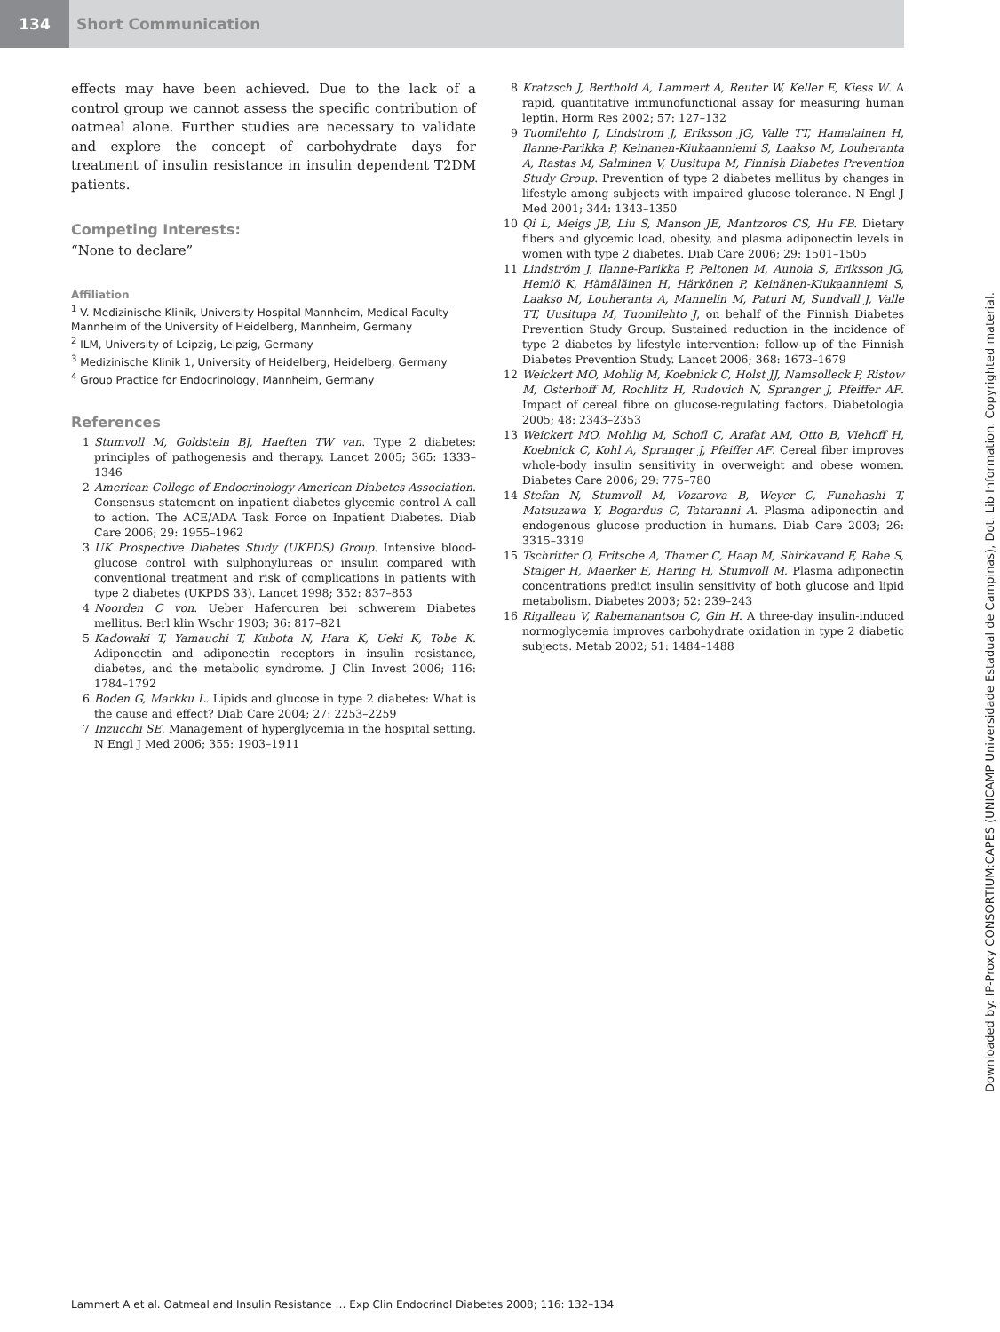134 Short Communication
effects may have been achieved. Due to the lack of a control group we cannot assess the specific contribution of oatmeal alone. Further studies are necessary to validate and explore the concept of carbohydrate days for treatment of insulin resistance in insulin dependent T2DM patients.
Competing Interests:
“None to declare”
Affiliation
<sup>1</sup> V. Medizinische Klinik, University Hospital Mannheim, Medical Faculty Mannheim of the University of Heidelberg, Mannheim, Germany
<sup>2</sup> ILM, University of Leipzig, Leipzig, Germany
<sup>3</sup> Medizinische Klinik 1, University of Heidelberg, Heidelberg, Germany
<sup>4</sup> Group Practice for Endocrinology, Mannheim, Germany
References
1 Stumvoll M, Goldstein BJ, Haeften TW van. Type 2 diabetes: principles of pathogenesis and therapy. Lancet 2005; 365: 1333–1346
2 American College of Endocrinology American Diabetes Association. Consensus statement on inpatient diabetes glycemic control A call to action. The ACE/ADA Task Force on Inpatient Diabetes. Diab Care 2006; 29: 1955–1962
3 UK Prospective Diabetes Study (UKPDS) Group. Intensive blood-glucose control with sulphonylureas or insulin compared with conventional treatment and risk of complications in patients with type 2 diabetes (UKPDS 33). Lancet 1998; 352: 837–853
4 Noorden C von. Ueber Hafercuren bei schwerem Diabetes mellitus. Berl klin Wschr 1903; 36: 817–821
5 Kadowaki T, Yamauchi T, Kubota N, Hara K, Ueki K, Tobe K. Adiponectin and adiponectin receptors in insulin resistance, diabetes, and the metabolic syndrome. J Clin Invest 2006; 116: 1784–1792
6 Boden G, Markku L. Lipids and glucose in type 2 diabetes: What is the cause and effect? Diab Care 2004; 27: 2253–2259
7 Inzucchi SE. Management of hyperglycemia in the hospital setting. N Engl J Med 2006; 355: 1903–1911
8 Kratzsch J, Berthold A, Lammert A, Reuter W, Keller E, Kiess W. A rapid, quantitative immunofunctional assay for measuring human leptin. Horm Res 2002; 57: 127–132
9 Tuomilehto J, Lindstrom J, Eriksson JG, Valle TT, Hamalainen H, Ilanne-Parikka P, Keinanen-Kiukaanniemi S, Laakso M, Louheranta A, Rastas M, Salminen V, Uusitupa M, Finnish Diabetes Prevention Study Group. Prevention of type 2 diabetes mellitus by changes in lifestyle among subjects with impaired glucose tolerance. N Engl J Med 2001; 344: 1343–1350
10 Qi L, Meigs JB, Liu S, Manson JE, Mantzoros CS, Hu FB. Dietary fibers and glycemic load, obesity, and plasma adiponectin levels in women with type 2 diabetes. Diab Care 2006; 29: 1501–1505
11 Lindström J, Ilanne-Parikka P, Peltonen M, Aunola S, Eriksson JG, Hemiö K, Hämäläinen H, Härkönen P, Keinänen-Kiukaanniemi S, Laakso M, Louheranta A, Mannelin M, Paturi M, Sundvall J, Valle TT, Uusitupa M, Tuomilehto J, on behalf of the Finnish Diabetes Prevention Study Group. Sustained reduction in the incidence of type 2 diabetes by lifestyle intervention: follow-up of the Finnish Diabetes Prevention Study. Lancet 2006; 368: 1673–1679
12 Weickert MO, Mohlig M, Koebnick C, Holst JJ, Namsolleck P, Ristow M, Osterhoff M, Rochlitz H, Rudovich N, Spranger J, Pfeiffer AF. Impact of cereal fibre on glucose-regulating factors. Diabetologia 2005; 48: 2343–2353
13 Weickert MO, Mohlig M, Schofl C, Arafat AM, Otto B, Viehoff H, Koebnick C, Kohl A, Spranger J, Pfeiffer AF. Cereal fiber improves whole-body insulin sensitivity in overweight and obese women. Diabetes Care 2006; 29: 775–780
14 Stefan N, Stumvoll M, Vozarova B, Weyer C, Funahashi T, Matsuzawa Y, Bogardus C, Tataranni A. Plasma adiponectin and endogenous glucose production in humans. Diab Care 2003; 26: 3315–3319
15 Tschritter O, Fritsche A, Thamer C, Haap M, Shirkavand F, Rahe S, Staiger H, Maerker E, Haring H, Stumvoll M. Plasma adiponectin concentrations predict insulin sensitivity of both glucose and lipid metabolism. Diabetes 2003; 52: 239–243
16 Rigalleau V, Rabemanantsoa C, Gin H. A three-day insulin-induced normoglycemia improves carbohydrate oxidation in type 2 diabetic subjects. Metab 2002; 51: 1484–1488
Downloaded by: IP-Proxy CONSORTIUM:CAPES (UNICAMP Universidade Estadual de Campinas), Dot. Lib Information. Copyrighted material.
Lammert A et al. Oatmeal and Insulin Resistance … Exp Clin Endocrinol Diabetes 2008; 116: 132–134